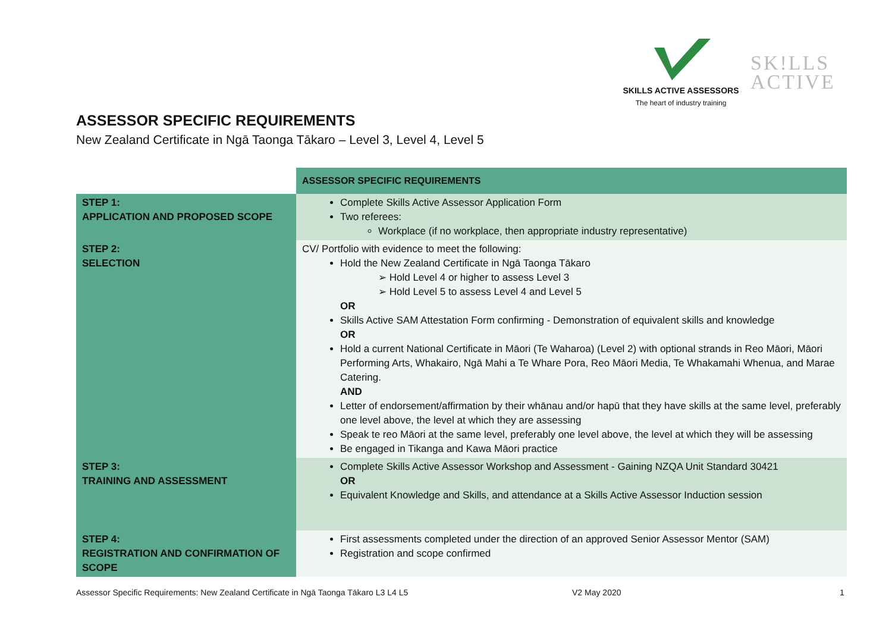SKILLS ACTIVE ASSESSORS
The heart of industry training
SK!LLS
ACTIVE
ASSESSOR SPECIFIC REQUIREMENTS
New Zealand Certificate in Ngā Taonga Tākaro – Level 3, Level 4, Level 5
| | ASSESSOR SPECIFIC REQUIREMENTS |
| STEP 1: APPLICATION AND PROPOSED SCOPE | Complete Skills Active Assessor Application Form Two referees: Workplace (if no workplace, then appropriate industry representative) |
| STEP 2: SELECTION | CV/ Portfolio with evidence to meet the following: Hold the New Zealand Certificate in Ngā Taonga Tākaro ➢ Hold Level 4 or higher to assess Level 3 ➢ Hold Level 5 to assess Level 4 and Level 5 OR Skills Active SAM Attestation Form confirming - Demonstration of equivalent skills and knowledge OR Hold a current National Certificate in Māori (Te Waharoa) (Level 2) with optional strands in Reo Māori, Māori Performing Arts, Whakairo, Ngā Mahi a Te Whare Pora, Reo Māori Media, Te Whakamahi Whenua, and Marae Catering. AND Letter of endorsement/affirmation by their whānau and/or hapū that they have skills at the same level, preferably one level above, the level at which they are assessing Speak te reo Māori at the same level, preferably one level above, the level at which they will be assessing Be engaged in Tikanga and Kawa Māori practice |
| STEP 3: TRAINING AND ASSESSMENT | Complete Skills Active Assessor Workshop and Assessment - Gaining NZQA Unit Standard 30421 OR Equivalent Knowledge and Skills, and attendance at a Skills Active Assessor Induction session |
| STEP 4: REGISTRATION AND CONFIRMATION OF SCOPE | First assessments completed under the direction of an approved Senior Assessor Mentor (SAM) Registration and scope confirmed |
Assessor Specific Requirements: New Zealand Certificate in Ngā Taonga Tākaro L3 L4 L5
V2 May 2020 1